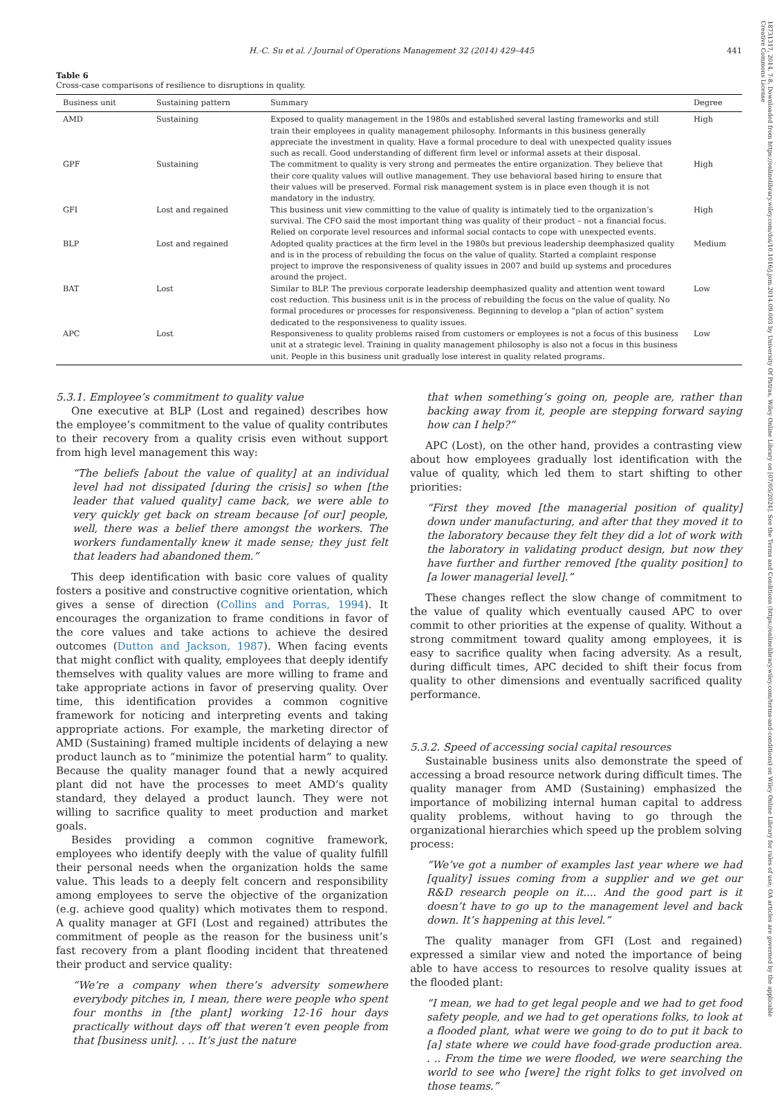18731317, 2014, 7-8, Downloaded from https://onlinelibrary.wiley.com/doi/10.1016/j.jom.2014.09.003 by University Of Patras, Wiley Online Library on [07/05/2024]. See the Terms and Conditions (https://onlinelibrary.wiley.com/terms-and-conditions) on Wiley Online Library for rules of use; OA articles are governed by the applicable Creative Commons License
H.-C. Su et al. / Journal of Operations Management 32 (2014) 429–445 441
Table 6
Cross-case comparisons of resilience to disruptions in quality.
| Business unit | Sustaining pattern | Summary | Degree |
| --- | --- | --- | --- |
| AMD | Sustaining | Exposed to quality management in the 1980s and established several lasting frameworks and still train their employees in quality management philosophy. Informants in this business generally appreciate the investment in quality. Have a formal procedure to deal with unexpected quality issues such as recall. Good understanding of different firm level or informal assets at their disposal. | High |
| GPF | Sustaining | The commitment to quality is very strong and permeates the entire organization. They believe that their core quality values will outlive management. They use behavioral based hiring to ensure that their values will be preserved. Formal risk management system is in place even though it is not mandatory in the industry. | High |
| GFI | Lost and regained | This business unit view committing to the value of quality is intimately tied to the organization’s survival. The CFO said the most important thing was quality of their product – not a financial focus. Relied on corporate level resources and informal social contacts to cope with unexpected events. | High |
| BLP | Lost and regained | Adopted quality practices at the firm level in the 1980s but previous leadership deemphasized quality and is in the process of rebuilding the focus on the value of quality. Started a complaint response project to improve the responsiveness of quality issues in 2007 and build up systems and procedures around the project. | Medium |
| BAT | Lost | Similar to BLP. The previous corporate leadership deemphasized quality and attention went toward cost reduction. This business unit is in the process of rebuilding the focus on the value of quality. No formal procedures or processes for responsiveness. Beginning to develop a “plan of action” system dedicated to the responsiveness to quality issues. | Low |
| APC | Lost | Responsiveness to quality problems raised from customers or employees is not a focus of this business unit at a strategic level. Training in quality management philosophy is also not a focus in this business unit. People in this business unit gradually lose interest in quality related programs. | Low |
5.3.1. Employee’s commitment to quality value
One executive at BLP (Lost and regained) describes how the employee’s commitment to the value of quality contributes to their recovery from a quality crisis even without support from high level management this way:
“The beliefs [about the value of quality] at an individual level had not dissipated [during the crisis] so when [the leader that valued quality] came back, we were able to very quickly get back on stream because [of our] people, well, there was a belief there amongst the workers. The workers fundamentally knew it made sense; they just felt that leaders had abandoned them.”
This deep identification with basic core values of quality fosters a positive and constructive cognitive orientation, which gives a sense of direction (Collins and Porras, 1994). It encourages the organization to frame conditions in favor of the core values and take actions to achieve the desired outcomes (Dutton and Jackson, 1987). When facing events that might conflict with quality, employees that deeply identify themselves with quality values are more willing to frame and take appropriate actions in favor of preserving quality. Over time, this identification provides a common cognitive framework for noticing and interpreting events and taking appropriate actions. For example, the marketing director of AMD (Sustaining) framed multiple incidents of delaying a new product launch as to “minimize the potential harm” to quality. Because the quality manager found that a newly acquired plant did not have the processes to meet AMD’s quality standard, they delayed a product launch. They were not willing to sacrifice quality to meet production and market goals.
Besides providing a common cognitive framework, employees who identify deeply with the value of quality fulfill their personal needs when the organization holds the same value. This leads to a deeply felt concern and responsibility among employees to serve the objective of the organization (e.g. achieve good quality) which motivates them to respond. A quality manager at GFI (Lost and regained) attributes the commitment of people as the reason for the business unit’s fast recovery from a plant flooding incident that threatened their product and service quality:
“We’re a company when there’s adversity somewhere everybody pitches in, I mean, there were people who spent four months in [the plant] working 12-16 hour days practically without days off that weren’t even people from that [business unit]. . .. It’s just the nature
that when something’s going on, people are, rather than backing away from it, people are stepping forward saying how can I help?”
APC (Lost), on the other hand, provides a contrasting view about how employees gradually lost identification with the value of quality, which led them to start shifting to other priorities:
“First they moved [the managerial position of quality] down under manufacturing, and after that they moved it to the laboratory because they felt they did a lot of work with the laboratory in validating product design, but now they have further and further removed [the quality position] to [a lower managerial level].”
These changes reflect the slow change of commitment to the value of quality which eventually caused APC to over commit to other priorities at the expense of quality. Without a strong commitment toward quality among employees, it is easy to sacrifice quality when facing adversity. As a result, during difficult times, APC decided to shift their focus from quality to other dimensions and eventually sacrificed quality performance.
5.3.2. Speed of accessing social capital resources
Sustainable business units also demonstrate the speed of accessing a broad resource network during difficult times. The quality manager from AMD (Sustaining) emphasized the importance of mobilizing internal human capital to address quality problems, without having to go through the organizational hierarchies which speed up the problem solving process:
“We’ve got a number of examples last year where we had [quality] issues coming from a supplier and we get our R&D research people on it.... And the good part is it doesn’t have to go up to the management level and back down. It’s happening at this level.”
The quality manager from GFI (Lost and regained) expressed a similar view and noted the importance of being able to have access to resources to resolve quality issues at the flooded plant:
“I mean, we had to get legal people and we had to get food safety people, and we had to get operations folks, to look at a flooded plant, what were we going to do to put it back to [a] state where we could have food-grade production area. . .. From the time we were flooded, we were searching the world to see who [were] the right folks to get involved on those teams.”